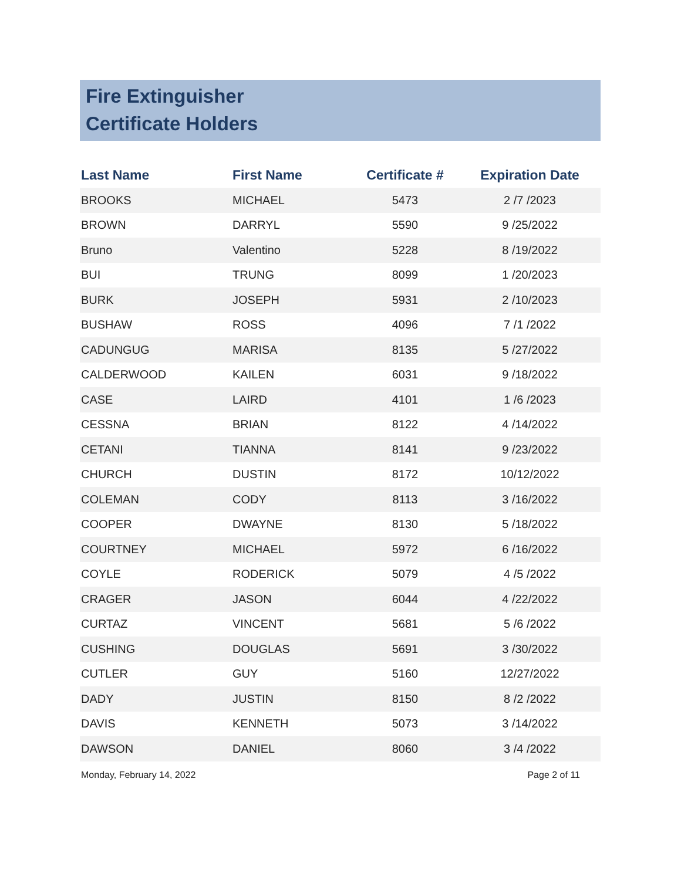Fire Extinguisher
Certificate Holders
| Last Name | First Name | Certificate # | Expiration Date |
| --- | --- | --- | --- |
| BROOKS | MICHAEL | 5473 | 2 /7 /2023 |
| BROWN | DARRYL | 5590 | 9 /25/2022 |
| Bruno | Valentino | 5228 | 8 /19/2022 |
| BUI | TRUNG | 8099 | 1 /20/2023 |
| BURK | JOSEPH | 5931 | 2 /10/2023 |
| BUSHAW | ROSS | 4096 | 7 /1 /2022 |
| CADUNGUG | MARISA | 8135 | 5 /27/2022 |
| CALDERWOOD | KAILEN | 6031 | 9 /18/2022 |
| CASE | LAIRD | 4101 | 1 /6 /2023 |
| CESSNA | BRIAN | 8122 | 4 /14/2022 |
| CETANI | TIANNA | 8141 | 9 /23/2022 |
| CHURCH | DUSTIN | 8172 | 10/12/2022 |
| COLEMAN | CODY | 8113 | 3 /16/2022 |
| COOPER | DWAYNE | 8130 | 5 /18/2022 |
| COURTNEY | MICHAEL | 5972 | 6 /16/2022 |
| COYLE | RODERICK | 5079 | 4 /5 /2022 |
| CRAGER | JASON | 6044 | 4 /22/2022 |
| CURTAZ | VINCENT | 5681 | 5 /6 /2022 |
| CUSHING | DOUGLAS | 5691 | 3 /30/2022 |
| CUTLER | GUY | 5160 | 12/27/2022 |
| DADY | JUSTIN | 8150 | 8 /2 /2022 |
| DAVIS | KENNETH | 5073 | 3 /14/2022 |
| DAWSON | DANIEL | 8060 | 3 /4 /2022 |
Monday, February 14, 2022 Page 2 of 11